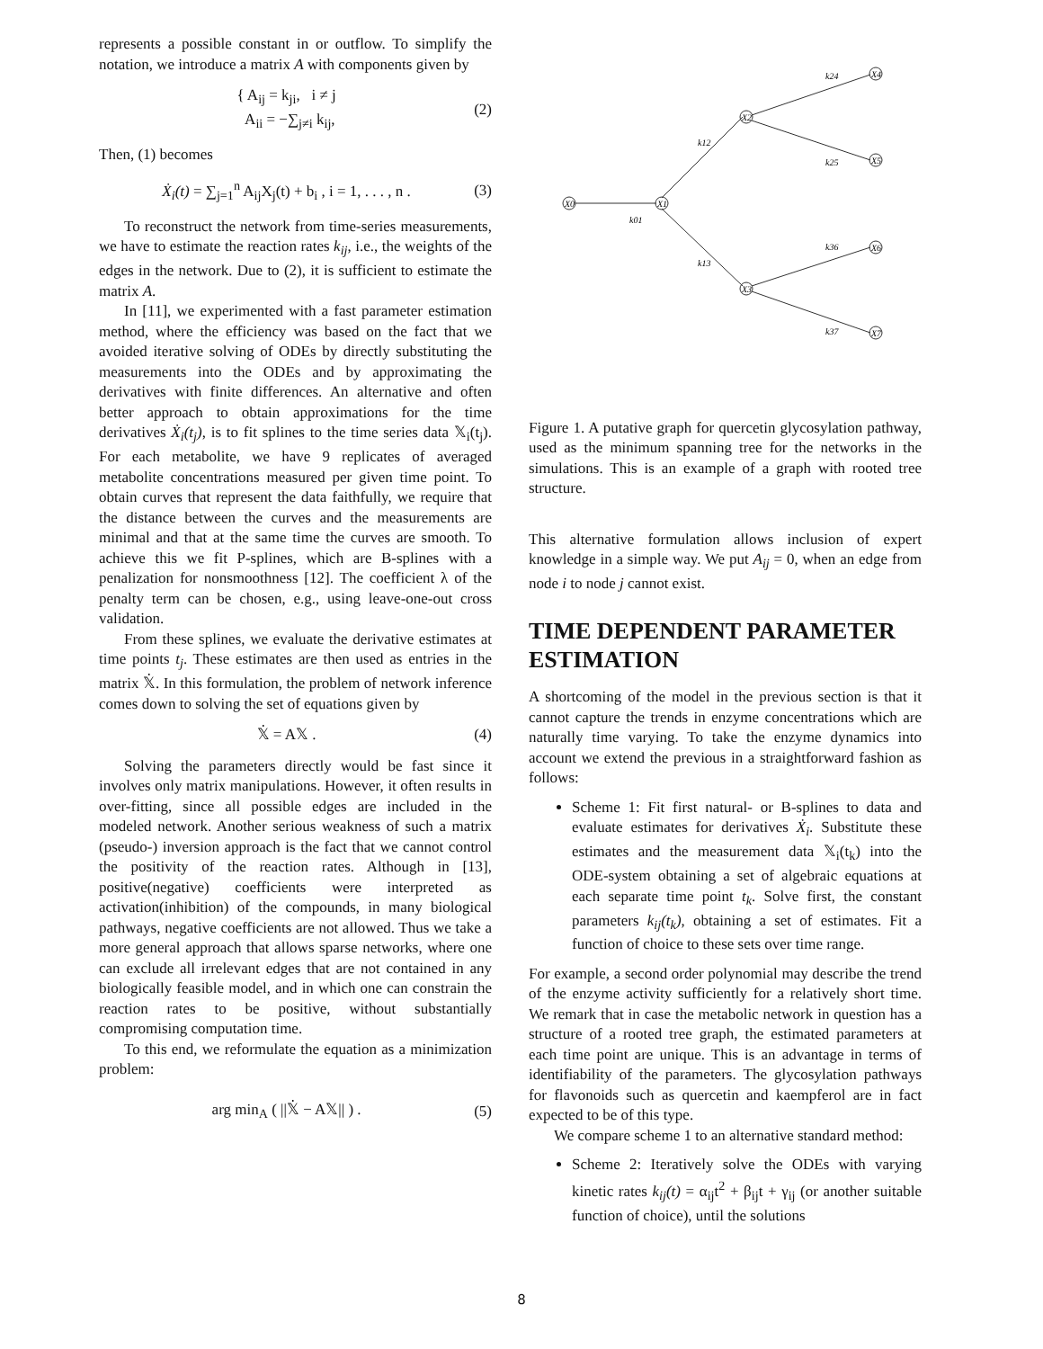represents a possible constant in or outflow. To simplify the notation, we introduce a matrix A with components given by
{ A<sub>ij</sub> = k<sub>ji</sub>, i ≠ j
A<sub>ii</sub> = −∑<sub>j≠i</sub> k<sub>ij</sub>, (2)
Then, (1) becomes
Ẋ<sub>i</sub>(t) = ∑<sub>j=1</sub><sup>n</sup> A<sub>ij</sub>X<sub>j</sub>(t) + b<sub>i</sub> , i = 1, . . . , n . (3)
To reconstruct the network from time-series measurements, we have to estimate the reaction rates k<sub>ij</sub>, i.e., the weights of the edges in the network. Due to (2), it is sufficient to estimate the matrix A.
In [11], we experimented with a fast parameter estimation method, where the efficiency was based on the fact that we avoided iterative solving of ODEs by directly substituting the measurements into the ODEs and by approximating the derivatives with finite differences. An alternative and often better approach to obtain approximations for the time derivatives Ẋ<sub>i</sub>(t<sub>j</sub>), is to fit splines to the time series data 𝕏<sub>i</sub>(t<sub>j</sub>). For each metabolite, we have 9 replicates of averaged metabolite concentrations measured per given time point. To obtain curves that represent the data faithfully, we require that the distance between the curves and the measurements are minimal and that at the same time the curves are smooth. To achieve this we fit P-splines, which are B-splines with a penalization for nonsmoothness [12]. The coefficient λ of the penalty term can be chosen, e.g., using leave-one-out cross validation.
From these splines, we evaluate the derivative estimates at time points t<sub>j</sub>. These estimates are then used as entries in the matrix 𝕏̇. In this formulation, the problem of network inference comes down to solving the set of equations given by
𝕏̇ = A𝕏 . (4)
Solving the parameters directly would be fast since it involves only matrix manipulations. However, it often results in over-fitting, since all possible edges are included in the modeled network. Another serious weakness of such a matrix (pseudo-) inversion approach is the fact that we cannot control the positivity of the reaction rates. Although in [13], positive(negative) coefficients were interpreted as activation(inhibition) of the compounds, in many biological pathways, negative coefficients are not allowed. Thus we take a more general approach that allows sparse networks, where one can exclude all irrelevant edges that are not contained in any biologically feasible model, and in which one can constrain the reaction rates to be positive, without substantially compromising computation time.
To this end, we reformulate the equation as a minimization problem:
arg min<sub>A</sub> ( ||𝕏̇ − A𝕏|| ) . (5)
X0
X1
X2
X3
X4
X5
X6
X7
k01
k12
k13
k24
k25
k36
k37
Figure 1. A putative graph for quercetin glycosylation pathway, used as the minimum spanning tree for the networks in the simulations. This is an example of a graph with rooted tree structure.
This alternative formulation allows inclusion of expert knowledge in a simple way. We put A<sub>ij</sub> = 0, when an edge from node i to node j cannot exist.
TIME DEPENDENT PARAMETER ESTIMATION
A shortcoming of the model in the previous section is that it cannot capture the trends in enzyme concentrations which are naturally time varying. To take the enzyme dynamics into account we extend the previous in a straightforward fashion as follows:
Scheme 1: Fit first natural- or B-splines to data and evaluate estimates for derivatives Ẋ<sub>i</sub>. Substitute these estimates and the measurement data 𝕏<sub>i</sub>(t<sub>k</sub>) into the ODE-system obtaining a set of algebraic equations at each separate time point t<sub>k</sub>. Solve first, the constant parameters k<sub>ij</sub>(t<sub>k</sub>), obtaining a set of estimates. Fit a function of choice to these sets over time range.
For example, a second order polynomial may describe the trend of the enzyme activity sufficiently for a relatively short time. We remark that in case the metabolic network in question has a structure of a rooted tree graph, the estimated parameters at each time point are unique. This is an advantage in terms of identifiability of the parameters. The glycosylation pathways for flavonoids such as quercetin and kaempferol are in fact expected to be of this type.
We compare scheme 1 to an alternative standard method:
Scheme 2: Iteratively solve the ODEs with varying kinetic rates k<sub>ij</sub>(t) = α<sub>ij</sub>t<sup>2</sup> + β<sub>ij</sub>t + γ<sub>ij</sub> (or another suitable function of choice), until the solutions
8